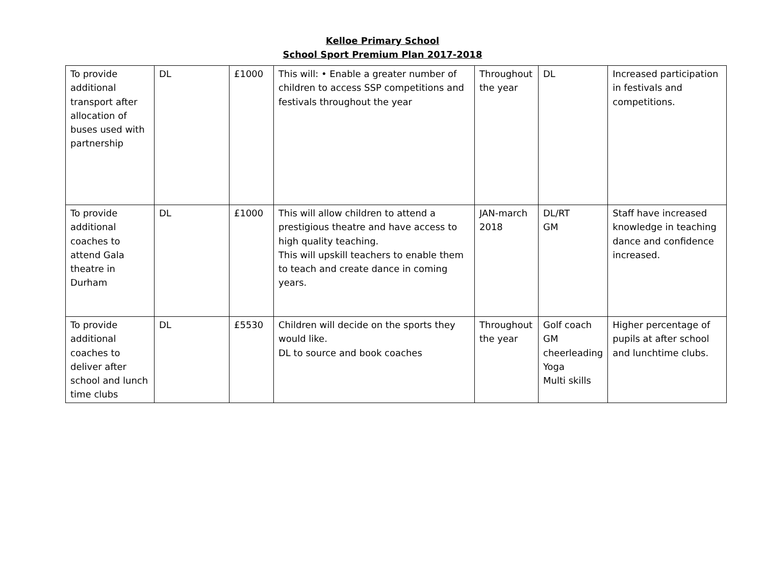Kelloe Primary School
School Sport Premium Plan 2017-2018
| To provide additional transport after allocation of buses used with partnership | DL | £1000 | This will: • Enable a greater number of children to access SSP competitions and festivals throughout the year | Throughout the year | DL | Increased participation in festivals and competitions. |
| To provide additional coaches to attend Gala theatre in Durham | DL | £1000 | This will allow children to attend a prestigious theatre and have access to high quality teaching. This will upskill teachers to enable them to teach and create dance in coming years. | JAN-march 2018 | DL/RT GM | Staff have increased knowledge in teaching dance and confidence increased. |
| To provide additional coaches to deliver after school and lunch time clubs | DL | £5530 | Children will decide on the sports they would like. DL to source and book coaches | Throughout the year | Golf coach GM cheerleading Yoga Multi skills | Higher percentage of pupils at after school and lunchtime clubs. |